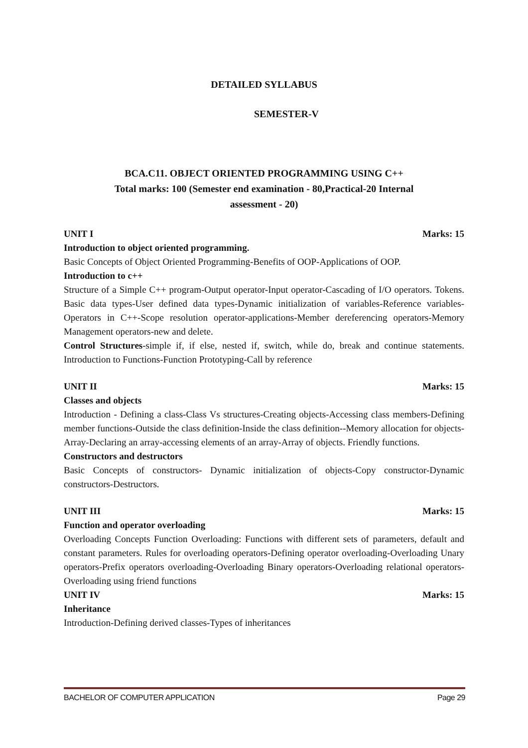DETAILED SYLLABUS
SEMESTER-V
BCA.C11. OBJECT ORIENTED PROGRAMMING USING C++
Total marks: 100 (Semester end examination - 80,Practical-20 Internal
assessment - 20)
UNIT I Marks: 15
Introduction to object oriented programming.
Basic Concepts of Object Oriented Programming-Benefits of OOP-Applications of OOP.
Introduction to c++
Structure of a Simple C++ program-Output operator-Input operator-Cascading of I/O operators. Tokens. Basic data types-User defined data types-Dynamic initialization of variables-Reference variables-Operators in C++-Scope resolution operator-applications-Member dereferencing operators-Memory Management operators-new and delete.
Control Structures-simple if, if else, nested if, switch, while do, break and continue statements. Introduction to Functions-Function Prototyping-Call by reference
UNIT II Marks: 15
Classes and objects
Introduction - Defining a class-Class Vs structures-Creating objects-Accessing class members-Defining member functions-Outside the class definition-Inside the class definition--Memory allocation for objects-Array-Declaring an array-accessing elements of an array-Array of objects. Friendly functions.
Constructors and destructors
Basic Concepts of constructors- Dynamic initialization of objects-Copy constructor-Dynamic constructors-Destructors.
UNIT III Marks: 15
Function and operator overloading
Overloading Concepts Function Overloading: Functions with different sets of parameters, default and constant parameters. Rules for overloading operators-Defining operator overloading-Overloading Unary operators-Prefix operators overloading-Overloading Binary operators-Overloading relational operators-Overloading using friend functions
UNIT IV Marks: 15
Inheritance
Introduction-Defining derived classes-Types of inheritances
BACHELOR OF COMPUTER APPLICATION Page 29